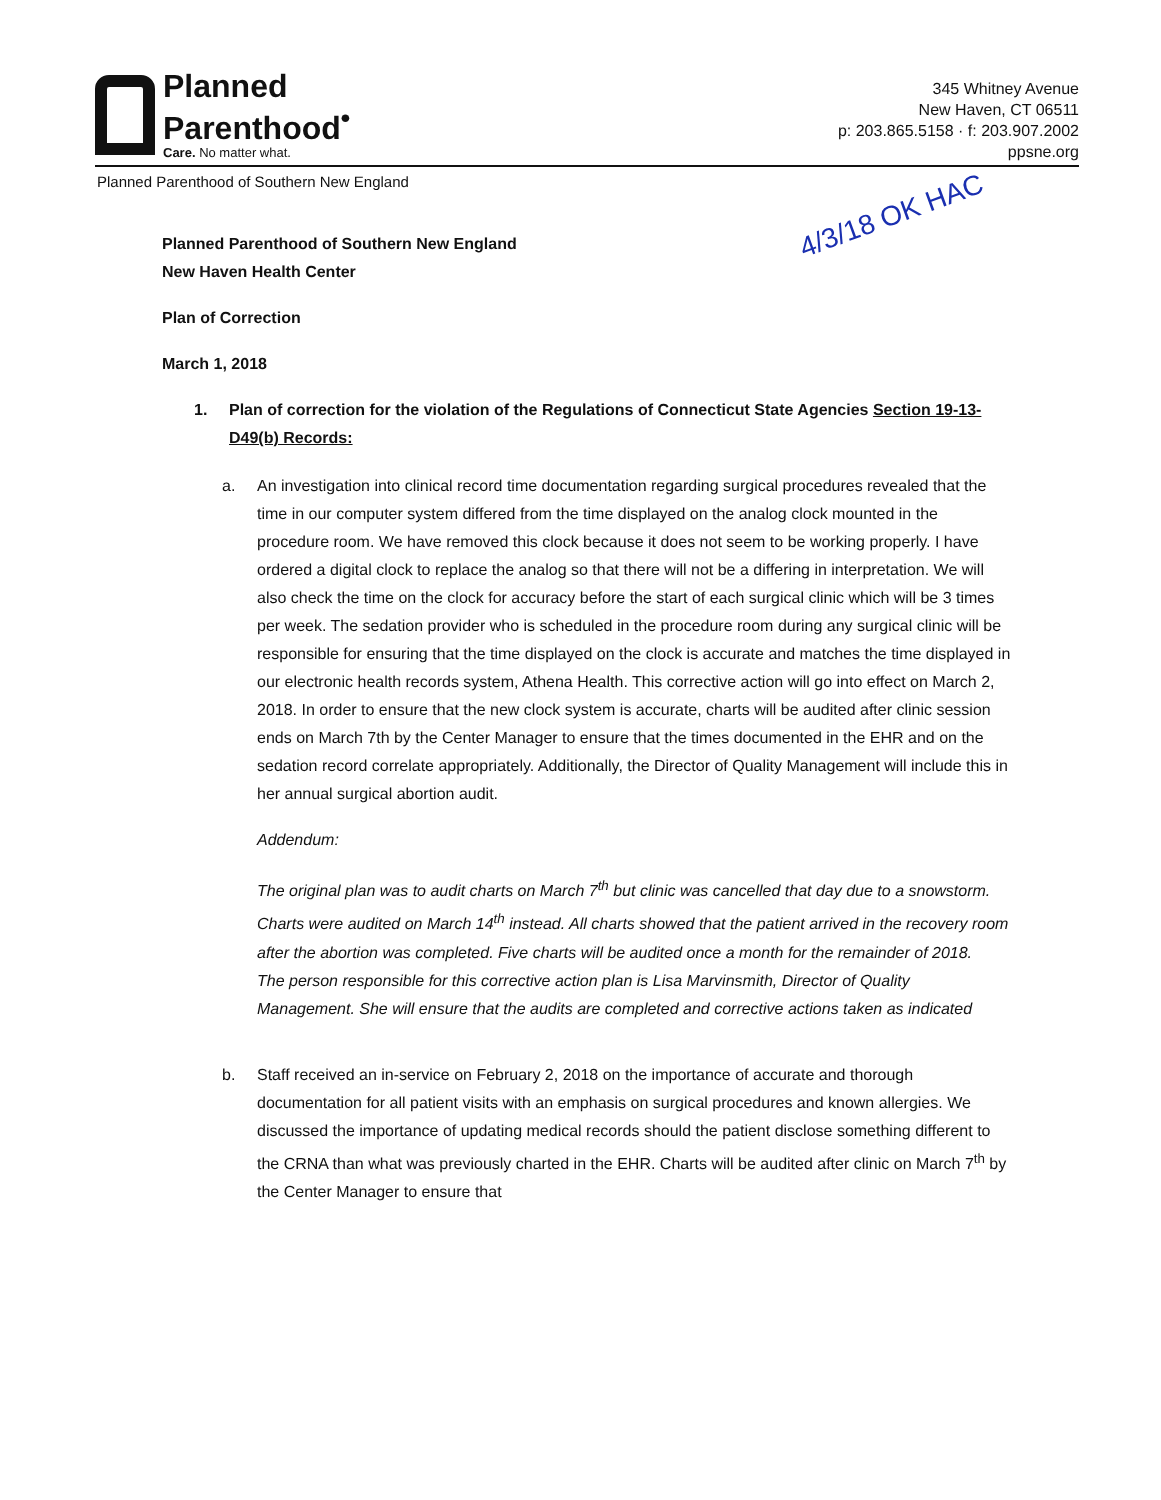Planned
Parenthood<sup>•</sup>
Care. No matter what.
345 Whitney Avenue
New Haven, CT 06511
p: 203.865.5158 · f: 203.907.2002
ppsne.org
Planned Parenthood of Southern New England
4/3/18 OK HAC
Planned Parenthood of Southern New England
New Haven Health Center
Plan of Correction
March 1, 2018
1. Plan of correction for the violation of the Regulations of Connecticut State Agencies Section 19-13-D49(b) Records:
a. An investigation into clinical record time documentation regarding surgical procedures revealed that the time in our computer system differed from the time displayed on the analog clock mounted in the procedure room. We have removed this clock because it does not seem to be working properly. I have ordered a digital clock to replace the analog so that there will not be a differing in interpretation. We will also check the time on the clock for accuracy before the start of each surgical clinic which will be 3 times per week. The sedation provider who is scheduled in the procedure room during any surgical clinic will be responsible for ensuring that the time displayed on the clock is accurate and matches the time displayed in our electronic health records system, Athena Health. This corrective action will go into effect on March 2, 2018. In order to ensure that the new clock system is accurate, charts will be audited after clinic session ends on March 7th by the Center Manager to ensure that the times documented in the EHR and on the sedation record correlate appropriately. Additionally, the Director of Quality Management will include this in her annual surgical abortion audit.
Addendum:
The original plan was to audit charts on March 7<sup>th</sup> but clinic was cancelled that day due to a snowstorm. Charts were audited on March 14<sup>th</sup> instead. All charts showed that the patient arrived in the recovery room after the abortion was completed. Five charts will be audited once a month for the remainder of 2018.
The person responsible for this corrective action plan is Lisa Marvinsmith, Director of Quality Management. She will ensure that the audits are completed and corrective actions taken as indicated
b. Staff received an in-service on February 2, 2018 on the importance of accurate and thorough documentation for all patient visits with an emphasis on surgical procedures and known allergies. We discussed the importance of updating medical records should the patient disclose something different to the CRNA than what was previously charted in the EHR. Charts will be audited after clinic on March 7<sup>th</sup> by the Center Manager to ensure that